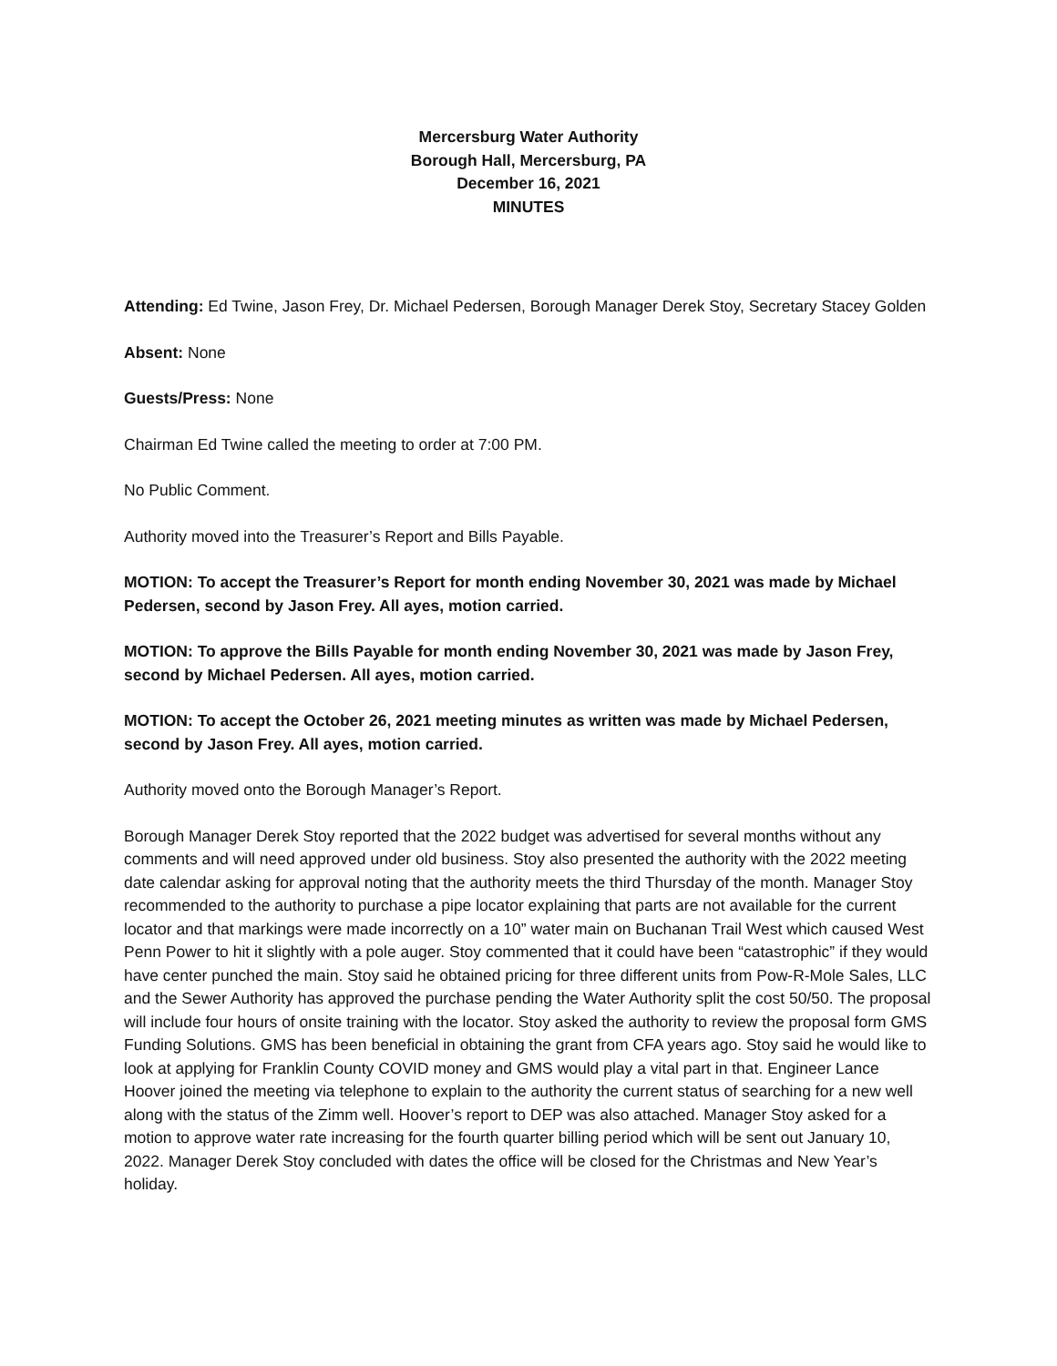Mercersburg Water Authority
Borough Hall, Mercersburg, PA
December 16, 2021
MINUTES
Attending: Ed Twine, Jason Frey, Dr. Michael Pedersen, Borough Manager Derek Stoy, Secretary Stacey Golden
Absent: None
Guests/Press: None
Chairman Ed Twine called the meeting to order at 7:00 PM.
No Public Comment.
Authority moved into the Treasurer’s Report and Bills Payable.
MOTION: To accept the Treasurer’s Report for month ending November 30, 2021 was made by Michael Pedersen, second by Jason Frey. All ayes, motion carried.
MOTION: To approve the Bills Payable for month ending November 30, 2021 was made by Jason Frey, second by Michael Pedersen. All ayes, motion carried.
MOTION: To accept the October 26, 2021 meeting minutes as written was made by Michael Pedersen, second by Jason Frey. All ayes, motion carried.
Authority moved onto the Borough Manager’s Report.
Borough Manager Derek Stoy reported that the 2022 budget was advertised for several months without any comments and will need approved under old business. Stoy also presented the authority with the 2022 meeting date calendar asking for approval noting that the authority meets the third Thursday of the month. Manager Stoy recommended to the authority to purchase a pipe locator explaining that parts are not available for the current locator and that markings were made incorrectly on a 10” water main on Buchanan Trail West which caused West Penn Power to hit it slightly with a pole auger. Stoy commented that it could have been “catastrophic” if they would have center punched the main. Stoy said he obtained pricing for three different units from Pow-R-Mole Sales, LLC and the Sewer Authority has approved the purchase pending the Water Authority split the cost 50/50. The proposal will include four hours of onsite training with the locator. Stoy asked the authority to review the proposal form GMS Funding Solutions. GMS has been beneficial in obtaining the grant from CFA years ago. Stoy said he would like to look at applying for Franklin County COVID money and GMS would play a vital part in that. Engineer Lance Hoover joined the meeting via telephone to explain to the authority the current status of searching for a new well along with the status of the Zimm well. Hoover’s report to DEP was also attached. Manager Stoy asked for a motion to approve water rate increasing for the fourth quarter billing period which will be sent out January 10, 2022. Manager Derek Stoy concluded with dates the office will be closed for the Christmas and New Year’s holiday.